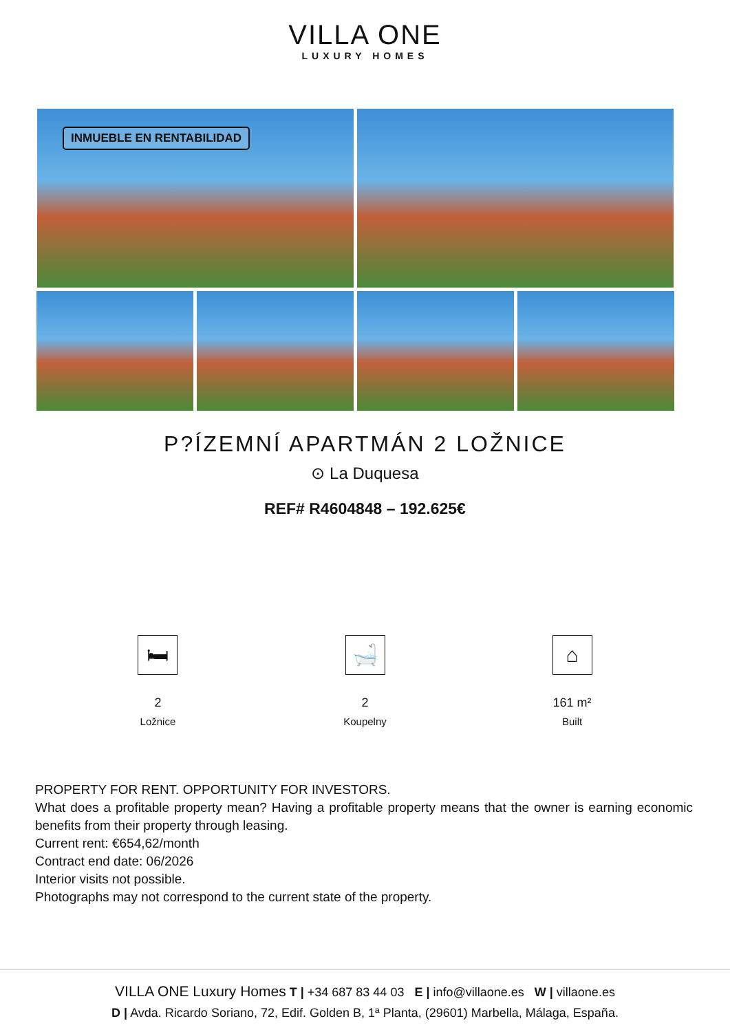VILLA ONE
LUXURY HOMES
INMUEBLE EN RENTABILIDAD
P?ÍZEMNÍ APARTMÁN 2 LOŽNICE
⊙ La Duquesa
REF# R4604848 – 192.625€
🛏
2
Ložnice
🛁
2
Koupelny
⌂
161 m²
Built
PROPERTY FOR RENT. OPPORTUNITY FOR INVESTORS.
What does a profitable property mean? Having a profitable property means that the owner is earning economic benefits from their property through leasing.
Current rent: €654,62/month
Contract end date: 06/2026
Interior visits not possible.
Photographs may not correspond to the current state of the property.
VILLA ONE Luxury Homes T | +34 687 83 44 03 E | info@villaone.es W | villaone.es
D | Avda. Ricardo Soriano, 72, Edif. Golden B, 1ª Planta, (29601) Marbella, Málaga, España.